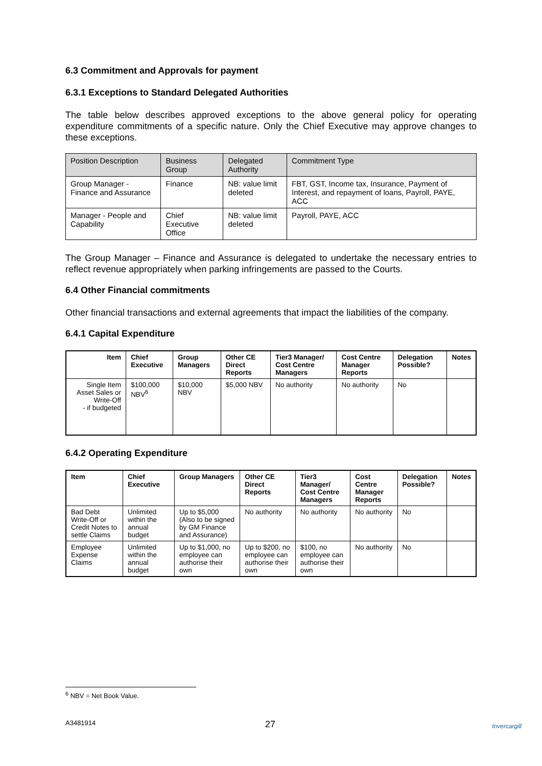6.3 Commitment and Approvals for payment
6.3.1 Exceptions to Standard Delegated Authorities
The table below describes approved exceptions to the above general policy for operating expenditure commitments of a specific nature. Only the Chief Executive may approve changes to these exceptions.
| Position Description | Business Group | Delegated Authority | Commitment Type |
| Group Manager - Finance and Assurance | Finance | NB: value limit deleted | FBT, GST, Income tax, Insurance, Payment of Interest, and repayment of loans, Payroll, PAYE, ACC |
| Manager - People and Capability | Chief Executive Office | NB: value limit deleted | Payroll, PAYE, ACC |
The Group Manager – Finance and Assurance is delegated to undertake the necessary entries to reflect revenue appropriately when parking infringements are passed to the Courts.
6.4 Other Financial commitments
Other financial transactions and external agreements that impact the liabilities of the company.
6.4.1 Capital Expenditure
| Item | Chief Executive | Group Managers | Other CE Direct Reports | Tier3 Manager/ Cost Centre Managers | Cost Centre Manager Reports | Delegation Possible? | Notes |
| --- | --- | --- | --- | --- | --- | --- | --- |
| Single Item Asset Sales or Write-Off - if budgeted | $100,000 NBV<sup>6</sup> | $10,000 NBV | $5,000 NBV | No authority | No authority | No | |
6.4.2 Operating Expenditure
| Item | Chief Executive | Group Managers | Other CE Direct Reports | Tier3 Manager/ Cost Centre Managers | Cost Centre Manager Reports | Delegation Possible? | Notes |
| --- | --- | --- | --- | --- | --- | --- | --- |
| Bad Debt Write-Off or Credit Notes to settle Claims | Unlimited within the annual budget | Up to $5,000 (Also to be signed by GM Finance and Assurance) | No authority | No authority | No authority | No | |
| Employee Expense Claims | Unlimited within the annual budget | Up to $1,000, no employee can authorise their own | Up to $200, no employee can authorise their own | $100, no employee can authorise their own | No authority | No | |
<sup>6</sup> NBV = Net Book Value.
27
A3481914 Invercargill